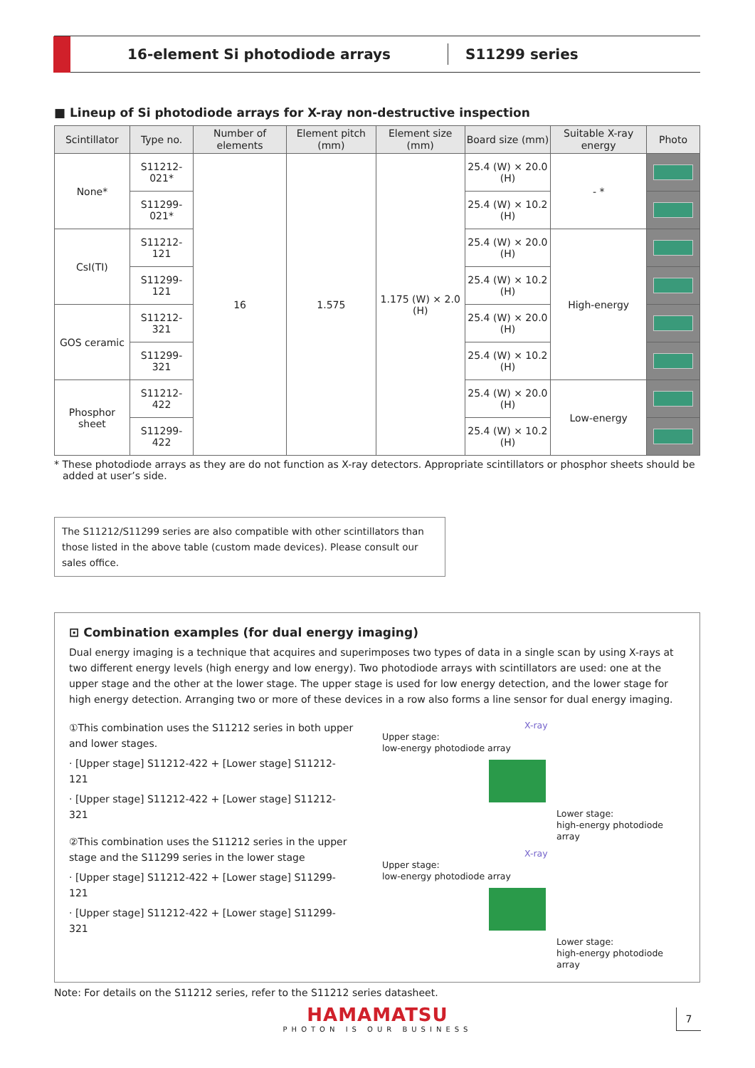16-element Si photodiode arrays
S11299 series
■ Lineup of Si photodiode arrays for X-ray non-destructive inspection
| Scintillator | Type no. | Number of elements | Element pitch (mm) | Element size (mm) | Board size (mm) | Suitable X-ray energy | Photo |
| --- | --- | --- | --- | --- | --- | --- | --- |
| None* | S11212-021* | 16 | 1.575 | 1.175 (W) × 2.0 (H) | 25.4 (W) × 20.0 (H) | - * | |
| | S11299-021* | | | | 25.4 (W) × 10.2 (H) | | |
| CsI(TI) | S11212-121 | | | | 25.4 (W) × 20.0 (H) | High-energy | |
| | S11299-121 | | | | 25.4 (W) × 10.2 (H) | | |
| GOS ceramic | S11212-321 | | | | 25.4 (W) × 20.0 (H) | | |
| | S11299-321 | | | | 25.4 (W) × 10.2 (H) | | |
| Phosphor sheet | S11212-422 | | | | 25.4 (W) × 20.0 (H) | Low-energy | |
| | S11299-422 | | | | 25.4 (W) × 10.2 (H) | | |
* These photodiode arrays as they are do not function as X-ray detectors. Appropriate scintillators or phosphor sheets should be added at user’s side.
The S11212/S11299 series are also compatible with other scintillators than those listed in the above table (custom made devices). Please consult our sales office.
⊡ Combination examples (for dual energy imaging)
Dual energy imaging is a technique that acquires and superimposes two types of data in a single scan by using X-rays at two different energy levels (high energy and low energy). Two photodiode arrays with scintillators are used: one at the upper stage and the other at the lower stage. The upper stage is used for low energy detection, and the lower stage for high energy detection. Arranging two or more of these devices in a row also forms a line sensor for dual energy imaging.
①This combination uses the S11212 series in both upper and lower stages.
· [Upper stage] S11212-422 + [Lower stage] S11212-121
· [Upper stage] S11212-422 + [Lower stage] S11212-321
②This combination uses the S11212 series in the upper stage and the S11299 series in the lower stage
· [Upper stage] S11212-422 + [Lower stage] S11299-121
· [Upper stage] S11212-422 + [Lower stage] S11299-321
X-ray
Upper stage:
low-energy photodiode array
Lower stage:
high-energy photodiode array
X-ray
Upper stage:
low-energy photodiode array
Lower stage:
high-energy photodiode array
Note: For details on the S11212 series, refer to the S11212 series datasheet.
HAMAMATSU
PHOTON IS OUR BUSINESS
7